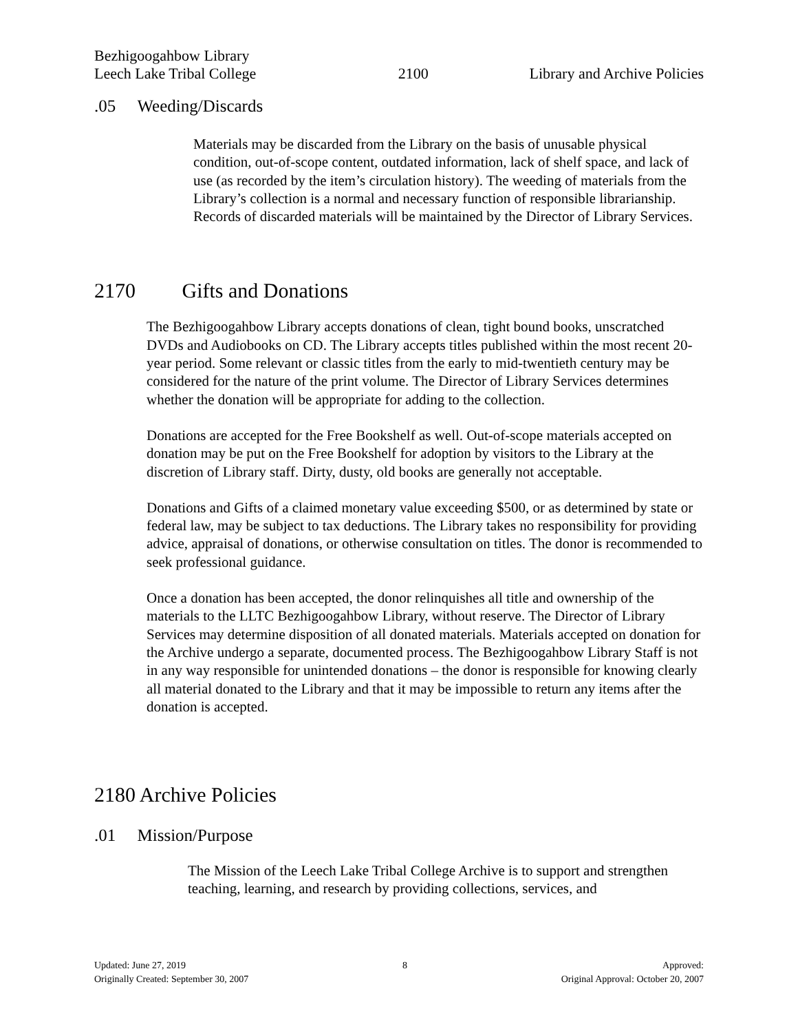Bezhigoogahbow Library
Leech Lake Tribal College 2100 Library and Archive Policies
.05 Weeding/Discards
Materials may be discarded from the Library on the basis of unusable physical condition, out-of-scope content, outdated information, lack of shelf space, and lack of use (as recorded by the item’s circulation history). The weeding of materials from the Library’s collection is a normal and necessary function of responsible librarianship. Records of discarded materials will be maintained by the Director of Library Services.
2170 Gifts and Donations
The Bezhigoogahbow Library accepts donations of clean, tight bound books, unscratched DVDs and Audiobooks on CD. The Library accepts titles published within the most recent 20-year period. Some relevant or classic titles from the early to mid-twentieth century may be considered for the nature of the print volume. The Director of Library Services determines whether the donation will be appropriate for adding to the collection.
Donations are accepted for the Free Bookshelf as well. Out-of-scope materials accepted on donation may be put on the Free Bookshelf for adoption by visitors to the Library at the discretion of Library staff. Dirty, dusty, old books are generally not acceptable.
Donations and Gifts of a claimed monetary value exceeding $500, or as determined by state or federal law, may be subject to tax deductions. The Library takes no responsibility for providing advice, appraisal of donations, or otherwise consultation on titles. The donor is recommended to seek professional guidance.
Once a donation has been accepted, the donor relinquishes all title and ownership of the materials to the LLTC Bezhigoogahbow Library, without reserve. The Director of Library Services may determine disposition of all donated materials. Materials accepted on donation for the Archive undergo a separate, documented process. The Bezhigoogahbow Library Staff is not in any way responsible for unintended donations – the donor is responsible for knowing clearly all material donated to the Library and that it may be impossible to return any items after the donation is accepted.
2180 Archive Policies
.01 Mission/Purpose
The Mission of the Leech Lake Tribal College Archive is to support and strengthen teaching, learning, and research by providing collections, services, and
Updated: June 27, 2019
Originally Created: September 30, 2007
8 Approved:
Original Approval: October 20, 2007